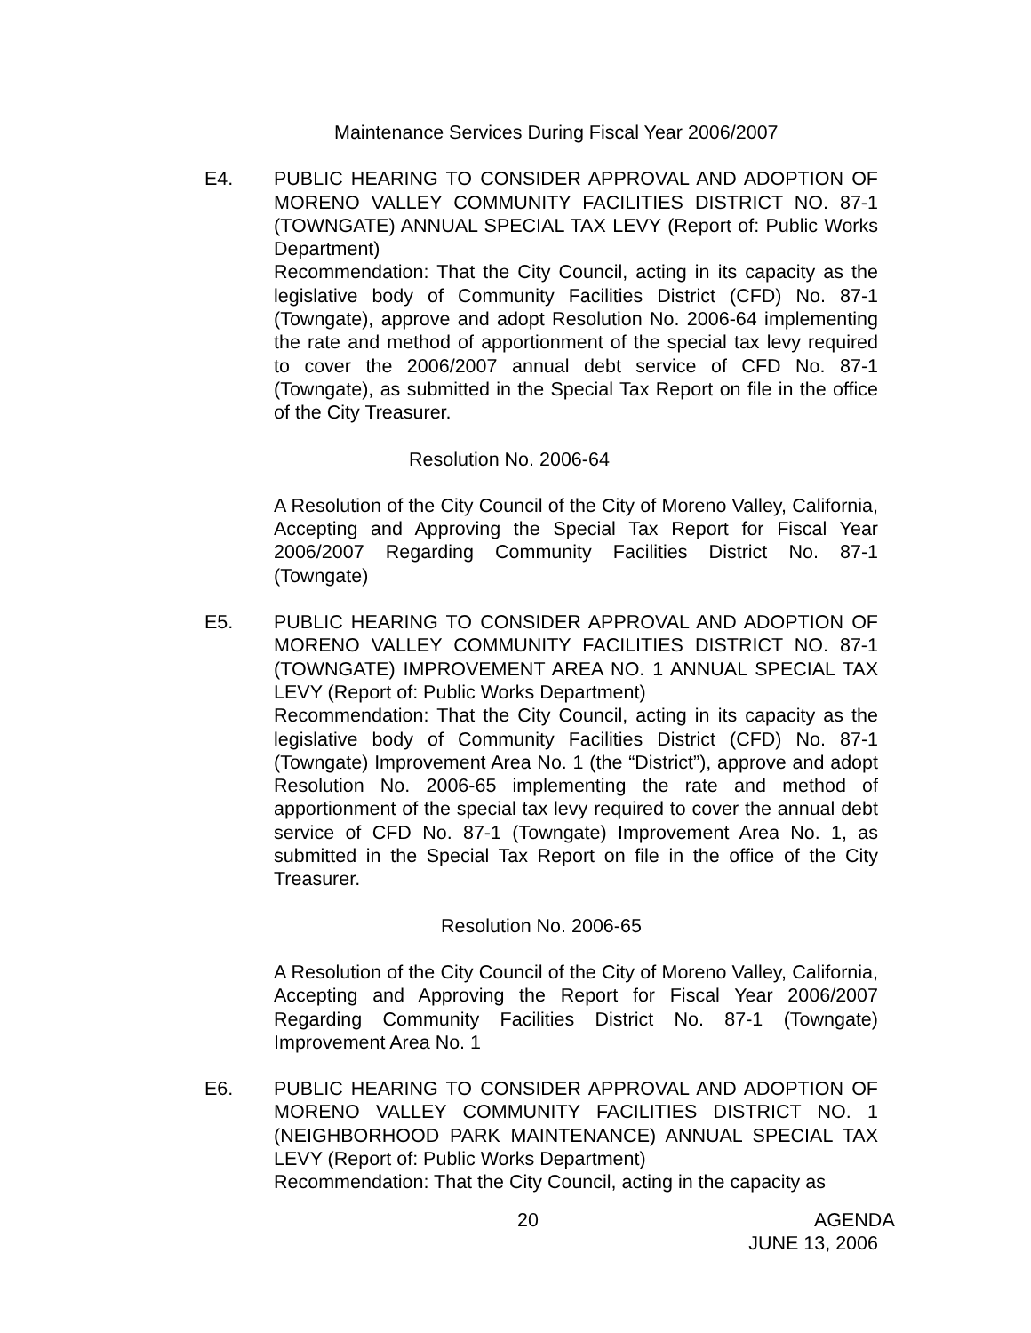Maintenance Services During Fiscal Year 2006/2007
E4. PUBLIC HEARING TO CONSIDER APPROVAL AND ADOPTION OF MORENO VALLEY COMMUNITY FACILITIES DISTRICT NO. 87-1 (TOWNGATE) ANNUAL SPECIAL TAX LEVY (Report of: Public Works Department)
Recommendation: That the City Council, acting in its capacity as the legislative body of Community Facilities District (CFD) No. 87-1 (Towngate), approve and adopt Resolution No. 2006-64 implementing the rate and method of apportionment of the special tax levy required to cover the 2006/2007 annual debt service of CFD No. 87-1 (Towngate), as submitted in the Special Tax Report on file in the office of the City Treasurer.
Resolution No. 2006-64
A Resolution of the City Council of the City of Moreno Valley, California, Accepting and Approving the Special Tax Report for Fiscal Year 2006/2007 Regarding Community Facilities District No. 87-1 (Towngate)
E5. PUBLIC HEARING TO CONSIDER APPROVAL AND ADOPTION OF MORENO VALLEY COMMUNITY FACILITIES DISTRICT NO. 87-1 (TOWNGATE) IMPROVEMENT AREA NO. 1 ANNUAL SPECIAL TAX LEVY (Report of: Public Works Department)
Recommendation: That the City Council, acting in its capacity as the legislative body of Community Facilities District (CFD) No. 87-1 (Towngate) Improvement Area No. 1 (the “District”), approve and adopt Resolution No. 2006-65 implementing the rate and method of apportionment of the special tax levy required to cover the annual debt service of CFD No. 87-1 (Towngate) Improvement Area No. 1, as submitted in the Special Tax Report on file in the office of the City Treasurer.
Resolution No. 2006-65
A Resolution of the City Council of the City of Moreno Valley, California, Accepting and Approving the Report for Fiscal Year 2006/2007 Regarding Community Facilities District No. 87-1 (Towngate) Improvement Area No. 1
E6. PUBLIC HEARING TO CONSIDER APPROVAL AND ADOPTION OF MORENO VALLEY COMMUNITY FACILITIES DISTRICT NO. 1 (NEIGHBORHOOD PARK MAINTENANCE) ANNUAL SPECIAL TAX LEVY (Report of: Public Works Department)
Recommendation: That the City Council, acting in the capacity as
20 AGENDA
JUNE 13, 2006